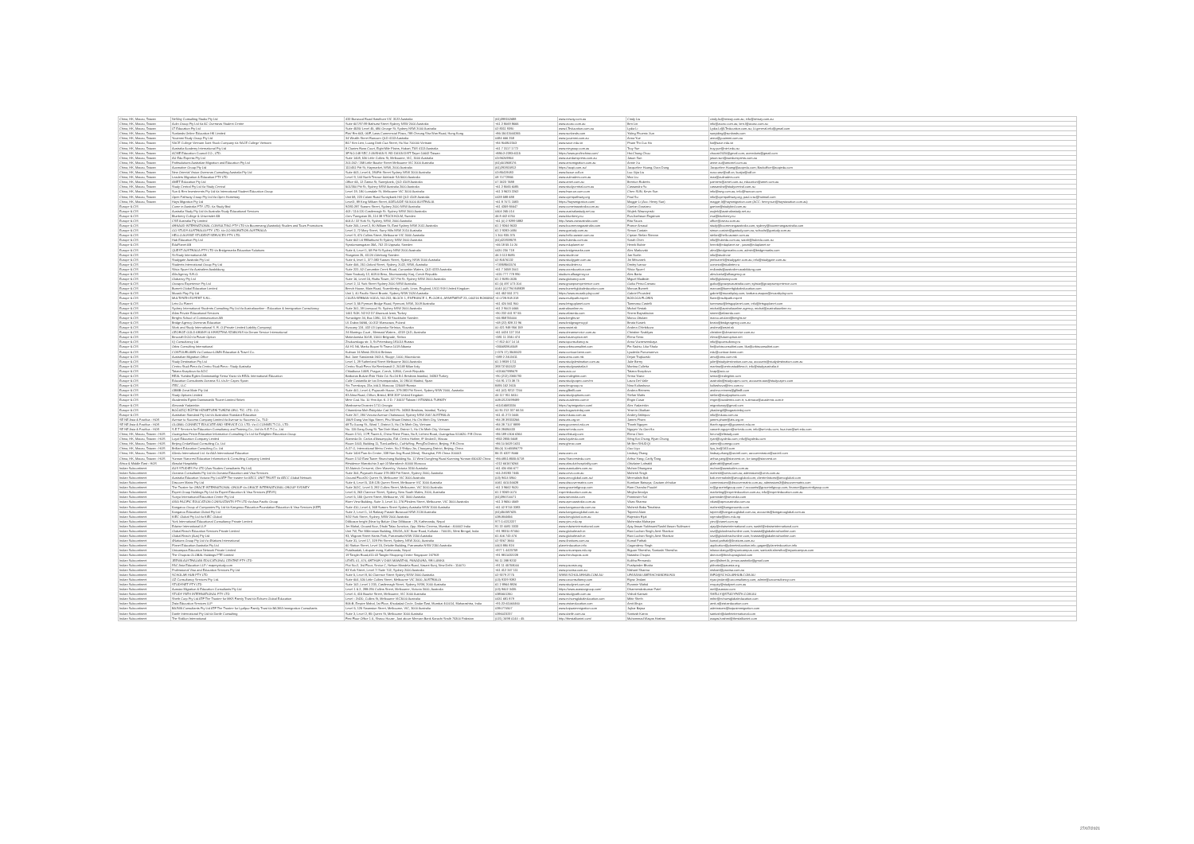| China, HK, Macao, Taiwan | NeWay Consulting Studio Pty Ltd | 432 Burwood Road Hawthorn VIC 3122 Australia | (61)398152688 | www.neway.com.au | Cindy Liu | cindy.liu@neway.com.au; info@neway.com.au |
| China, HK, Macao, Taiwan | Aolin Group Pty Ltd t/a AC Overseas Student Centre | Suite 607/97-99 Bathurst Street Sydney NSW 2000 Australia | +61 2 8069 8666 | www.acosc.com.au | Ben Lin | info@acosc.com.au; ben.l@acosc.com.au |
| China, HK, Macao, Taiwan | LT Education Pty Ltd | Suite 4535/ Level 45, 680 George St, Sydney NSW 2000 Australia | 02 8311 9390 | www.LTeducation.com.au | Lydia Li | Lydia.Li@LTeducation.com.au; Lt.general.info@gmail.com |
| China, HK, Macao, Taiwan | Sunlands Online Education HK Limited | Flat/ Rm 603, 06/F, Laws Commercial Plaza, 788 Cheung Sha Wan Road, Hong Kong | +86-15013044265 | www.sunlands.com | Yiding Phoenix Xun | sunyiding@sunlands.com |
| China, HK, Macao, Taiwan | Youimmi Study Group Pty Ltd | 34 Wealth Street Runcorn QLD 4113 Australia | 0484 666 258 | www.youimmi.com.au | Anna Yue | anna@youimmi.com.au |
| China, HK, Macao, Taiwan | SACE College Vietnam Joint Stock Company t/a SACE College Vietnam | B17 Kim Lien, Luong Dinh Cua Street, Ho Noi 700000 Vietnam | +84 904802303 | www.sace.edu.vn | Pham Thi Cuc Ha | ha@sace.edu.vn |
| China, HK, Macao, Taiwan | Australia Academy International Pty Ltd | 8 Clunies Ross Court, Eight Mile Plains, Hobart, TAS 4113 Australia | +61 7 3117 1772 | www.niegroup.com.au | Troy Yue | troy.yue@niet.edu.au |
| China, HK, Macao, Taiwan | ACME Education Council CO., LTD. | 3F NO.148 SEC.2 ANSHAN S. RD DA'AN DIST Taipei 10642 Taiwan | +886-2-2393-6115 | https://www.profinchina.com/ | Hsi-Chung Chou | chousir2020@gmail.com; acmedoris@gmail.com |
| China, HK, Macao, Taiwan | AU Edu Express Pty Ltd | Suite 1408, 530 Little Collins St, Melbourne, VIC, 3000 Australia | 03-96209864 | www.aueduexpress.com.au | Jason Sun | jason.sun@aueduexpress.com.au |
| China, HK, Macao, Taiwan | Pathsolutions Australian Migration and Education Pty Ltd | 201-202 / 258 Little Bourke Street Melbourne VIC 3000 Australia | (61)401868176 | www.amcmigration.com.au | Annie Xu | annie.xu@amcmel.com.au |
| China, HK, Macao, Taiwan | Auxmotive Group Pty Ltd | 111/451 Pitt St, Haymarket, NSW, 2000 Australia | (61)292815912 | https://aoqii.com.au/ | Jacqueline Huang; Dora Dong | Jacqueline.Huang@aoqiedu.com; Backoffice@aoqiedu.com |
| China, HK, Macao, Taiwan | New Oriental Vision Overseas Consulting Australia Pty Ltd | Suite 603, Level 6, 280Pitt Street Sydney NSW 2000 Australia | 02-85419083 | www.liuxue.xdf.cn | Luo Xijia Liu | novo-anz@xdf.cn; liuxijia@xdf.cn |
| China, HK, Macao, Taiwan | Leaders Migration & Education PTY LTD | Level 9, 144 North Terrace Adelaide SA 5000 Australia | 08 70772866 | www.auleaders.com.au | Max Liu | max@auleaders.com |
| China, HK, Macao, Taiwan | AMET Education Pty Ltd | Office 6A, 12 Zamia St, Sunnybank, QLD 4109 Australia | 07 3423 7688 | www.amet.com.au | Brenton Roberts | partners@amet.com.au; education@amet.com.au |
| China, HK, Macao, Taiwan | Study Central Pty Ltd t/a Study Central | 501/350 Pitt St, Sydney NSW Australia 2000 Australia | +61 2 8065 6085 | www.studycentral.com.au | Cassandra Yu | cassandra@studycentral.com.au |
| China, HK, Macao, Taiwan | Sun & Ren Investments Pty Ltd t/a International Student Education Group | Level 19, 180 Lonsdale St, Melbourne VIC 3000 Australia | +61 3 9623 2262 | www.hwa-on.com.com | Chen SUN; Kevin Sun | info@iseg.com.au; info@hwa-on.com |
| China, HK, Macao, Taiwan | Open Pathway Group Pty Ltd t/a Open Homestay | Unit 58, 223 Calam Road Sunnybank Hill QLD 4109 Australia | 0428 588 688 | www.openpathway.org | Paul Su | info@openpathway.org; paul.x.su@hotmail.com |
| China, HK, Macao, Taiwan | Hays Migration Pty Ltd | Level2, 89 King William Street, ADELAIDE SA 5000 AUSTRALIA | +61 8 7071 1583 | https://haysmigration.com/ | Maggie Li (Acc: Henry Sun) | maggie.li@haysmigration.com (ACC: henry.sun@haystaxation.com.au) |
| Europe & CIS | Come in Australia PTY. LTD. t/a Study Bird | 9/281-287 Sussex Street, Sydney 2000 NSW Australia | +61 4359 84647 | www.comeinaustralia.com.au | Gaetan Graziano | gaetan@studybird.com.au |
| Europe & CIS | Australia Study Pty Ltd t/a Australia Study Educational Services | 402 / 114-120 Castlereagh St. Sydney NSW 2000 Australia | 0404 265 014 | www.australiastudy.net.au | Wojtek Wawrzynski | wojtek@australiastudy.net.au |
| Europe & CIS | Blueberry College & Universitet AB | Grev Turegatan 35, 114 38 STOCKHOLM, Sweden | 46 8 442 6760 | www.blueberry.nu | Eva Axelsson Engstrom | eva@blueberry.nu |
| Europe & CIS | CSE Australia Pty Limited | 604 A / 32 York St, Sydney, NSW, 2000 Australia | +61 (0) 2 9299 5882 | http://www.cseaustralia.com/ | Rita Szucs | office@cseau.com.au |
| Europe & CIS | ARNAUD INTERNATIONAL CONSULTING PTY LTD t/a Boomerang (Australia) Studies and Tours Promotions | Suite 205, Level 2, 80 William St, East Sydney NSW 2011 Australia | 61 2 9264 9633 | www.boomerangaustralia.com | France Arnaud | study@boomerangaustralia.com; sydney@boomerangaustralia.com |
| Europe & CIS | GO STUDY AUSTRALIA PTY. LTD. t/a GO MIGRATION AUSTRALIA | Level 2, 72 Mary Street, Surry Hills NSW 2010 Australia | 61 2 9283 0480 | www.gostudy.com.au | Simon Costain | simon.costain@gostudy.com.au; schools@gostudy.com.au |
| Europe & CIS | HELLO AUSSIE STUDENT SERVICES PTY. LTD. | Level 9, 470 Collins Street, Melbourne VIC 3000 Australia | 1 300 935 375 | www.hello-aussie.com.au | Ciprian Stefan Stinean | stefan@hello-aussie.com.au |
| Europe & CIS | Hub Education Pty Ltd | Suite 602 L6 99Bathurst St Sydney NSW 2000 Australia | (61)422839578 | www.hubedu.com.au | Sarah Chen | info@hubedu.com.au; sarah@hubedu.com.au |
| Europe & CIS | EduPlanet AB | Sysslomansgatan 35A, 752 23 Uppsala, Sweden | +46 18 55 10 20 | www.eduplanet.se | Henrik Bolvie | henrik@eduplanet.se ; jonas@eduplanet.se |
| Europe & CIS | QUEST AUSTRALIA PTY LTD t/a Bridgemarks Education Solutions | Suite 6, Level 1, 58 Pitt St Sydney NSW 2000 Australia | 0420 230 718 | www.bridgemarks.com | Alex Markovski | alex@bridgemarks.com; admin@bridgemarks.com |
| Europe & CIS | St-Study International AB | Storgatan 25, 41124 Göteborg Sweden | 46 3 113 8085 | www.studin.se | Jan Norlin | info@studin.se |
| Europe & CIS | Studygate Australia Pty Ltd | Suite 6, level 1, 377-383 Sussex Street, Sydney, NSW 2000 Australia | 02 80576132 | www.studygate.com.au | Jiri Mrkvanek | jmrkvanek@studygate.com.au; info@studygate.com.au |
| Europe & CIS | Students International Group Pty Ltd | Suite 406, 251 Oxford Street, Sydney, 2022, NSW, Australia | +74959561576 | www.studinter.ru | Dmitry Ivanov | oceania@studinter.ru |
| Europe & CIS | Silvia Spoerl t/a Australien-Ausbildung | Suite 222, 52 Currumbin Creek Road, Currumbin Waters, QLD 4223 Australia | +61 7 3458 2001 | www.aa-education.com | Silvia Spoerl | redlands@australien-ausbildung.com |
| Europe & CIS | Alfa Agency S.R.O. | Nam Svobody 12, 60200 Brno, Jihomoravsky Kraj, Czech Republic | +420 777 778 990 | studium.alfaagency.cz | Ales Barta | ales.barta@alfaagency.cz |
| Europe & CIS | Globancy Pty Ltd | Suite 16, Level 15, Rialto Tower, 327 Pitt St. Sydney NSW 2000 Australia | 61 2 8095 0535 | www.globancy.com | Miguel Mudbidri | info@globancy.com |
| Europe & CIS | Growpro Experience Pty Ltd | Level 2, 11 York Street Sydney 2000 NSW Australia. | 61 (0) 497 073 204 | www.growproexperience.com | Goiko Peiro-Camaro | goiko@growproaustralia.com; sylwia@growproexperience.com |
| Europe & CIS | Burnett Global Education Limited | Beech House, Main Road, Scamblesby, Louth, Lincs. England, LN11 9XH United Kingdom | 0044 (0)7794 848839 | www.burnettglobaleducation.com | Marcus Burnett | marcus@burnettglobaleducation.com |
| Europe & CIS | Mozaik Play Pty Ltd | Unit 1, 40 Pacific Street Bronte, Sydney NSW 2024 Australia | +61 452 551 271 | https://www.mozaik-play.com/ | Gabriel Provided | gabriel@mozaikplay.com; barbara.zsupos@mozaikplay.com |
| Europe & CIS | MULTIPATH EXPERT S.R.L. | CALEA SERBAN VODA, NO.232, BLOCK 1, ENTRANCE 1, FLOOR 6, APARTMENT 23, 040216 ROMANIA | +4 0728.908.318 | www.multipath.expert | BODOGA FLORIN | florin@multipath.expert |
| Europe & CIS | Lets Go Planet | Level 3, 55 Pyrmont Bridge Road, Pyrmont, NSW, 2009 Australia | +61 420 561 900 | www.letsgoplanet.com | Tommaso Castelli | tommaso@letsgoplanet.com; info@letsgoplanet.com |
| Europe & CIS | Sydney International Students Consulting Pty Ltd t/a Australiaonline - Education & Immigration Consultancy | Suite 301, 39 Liverpool St. Sydney NSW 2000 Australia | +61 2 9003 0466 | australiaonline.eu | Michal Sestak | michal@australiaonline.agency; michal@australiaonline.eu |
| Europe & CIS | Atlas Private Educational Services | 1441 SOK. N2 K2 D7 Alsancak Izmir, Turkey | +90 232 441 97 55 | www.atlasedu.com | Sinem Bayraktutan | sinem@atlasedu.com |
| Europe & CIS | Berghs School of Communication AB | Sveavägen 34, Box 1380, 111 93 Stockholm Sweden | +46 858755000 | www.berghs.se | Marco Ottolani | marco.ortolani@berghs.se |
| Europe & CIS | Bridge Agency Overseas Education | Ul. Dobra 56/66, 00-312 Warszawa, Poland | +48 (22) 828 22 96 | www.bridgeagency.pl | Beata Kosiek | beata@bridgeagency.com.au |
| Europe & CIS | Work and Study International S. R. O (Private Limited Liability Company) | Kvacany 124, 032 03 Liptovska Sielnica, Slovakia | 00 421 948 956 159 | www.wsint.sk | Andrea Chlebikova | andrea@wsint.sk |
| Europe & CIS | GEORGE GOLD ARANYI & KRISZTINA SZABLYAS t/a Dream Service International | 24 Montego Court , Mermaid Waters , 4218 QLD, Australia | +61 0424 127 314 | www.dreamservice.com.au | Christine Szablyas | christine@dreamservice.com.au |
| Europe & CIS | Beocraft DOO t/a Future Option | Makedonska 30/08, 11000 Belgrade, Serbia | +381 11 3340 474 | www.futureoption.net | Elena Simic | elena@futureoption.net |
| Europe & CIS | IQ Consultancy Ltd | Zhukovskogo str. 3, St.Petersburg 191014 Russia | +7 812 407 14 14 | www.iqconsultancy.ru | Anna Voznesenskaya | info@iqconsultancy.ru |
| Europe & CIS | Orbis Consulting International | A4 H1 N6, Marko Boçari St Tirana 1019 Albania | +355692804509 | www.orbisconsultint.com | Fin Sadriu; Lika Shala | fin@orbisconsultint.com; lika@orbisconsultint.com |
| Europe & CIS | CONTOURLAMN t/a Contour-LAMN Education & Travel Co. | Kulman 16 Minsk 220100 Belarus | (+375 17) 3505523 | www.contour-lamn.com | Lyudmila Ponomareva | edu@contour-lamn.com |
| Europe & CIS | Australian Migration Office | Bul. Jane Sandanski 26/2-4, Skopje, 1000, Macedonia | +389 2 2403411 | www.amo.com.mk | Dejan Trajkovski | amo@amo.com.mk |
| Europe & CIS | Study Destination Pty Ltd | Level 1, 29 Sutherland Street Melbourne 3000 Australia | 61 3 9939 1711 | www.studydestination.com.au | Julie Bierry | julie@studydestination.com.au; accounts@studydestination.com.au |
| Europe & CIS | Centro Studi Fiera t/a Centro Studi Fiera - Study Australia | Centro Studi Fiera Via Rembrandt 2, 20148 Milan Italy | 393737451522 | www.studyaustralia.it | Martina Colletta | martina@centrostudifiera.it; info@studyaustralia.it |
| Europe & CIS | Tatana Kvapilova t/a ACIC | Chladkova 105/9, Prague, Czech, 10800, Czech Republic | +420607988679 | www.acic.cz | Tatana Kvapilova | kvap@acic.cz |
| Europe & CIS | REAL Yurtdisi Egitim Danismanligi Sema Yazici t/a REAL International Education | Barbaros Bulvari Eski Yildiz Cd. No:16 B:1 Besiktas Istanbul, 34353 Turkey | +90 (212) 2365793 | www.realegitim.com | Sema Yazici | sema@realegitim.com |
| Europe & CIS | Education Consultants Oceania S.L t/a A+ Capec Spain | Calle Costanilla de los Desamparados, 10 28014 Madrid, Spain | +34 91 173 38 73 | www.studycapec.com/en | Laura Del Valle | australia@studycapec.com; accounts-aus@studycapec.com |
| Europe & CIS | ITEC, LLC | Str. Tverskaya, 22a, bld.3, Moscow, 125009 Russia | 8495 152 2615 | www.itecgroup.ru | Nina Koltashova | koltashova@itec.com.ru |
| Europe & CIS | GBMB Great Mate Pty Ltd | Suite 401, Level 4, Foyworth House, 379-383 Pitt Street, Sydney NSW 2000, Australia | +61 (02) 9212 7200 | www.gBmB.com | Andrea Reimers | andrea.reimers@gBmB.com |
| Europe & CIS | Study Options Limited | 83 Alma Road, Clifton, Bristol, BS8 2DP United Kingdom | 44 117 911 5610 | www.studyoptions.com | Stefan Watts | stefan@studyoptions.com |
| Europe & CIS | Akademiks Egitim Danismanlik Ticaret Limited Sirketi | Mete Cad. No: 10 Yeni Apt. K: 2 D: 7 34437 Taksim / ISTANBUL TURKEY | 00902122499489 | www.academix.com.tr | Engin Cosar | engin@academix.com.tr; s.atmaca@academix.com.tr |
| Europe & CIS | Alexandr Yadarinkin | Mashavera Drosnini 1711 Georgia | +61416583330 | https://ayimigration.com/ | Alex Yadarinkin | migrationay@gmail.com |
| Europe & CIS | BOĞAZİÇİ EĞİTİM HİZMETLERİ TURİZM ORG. TİC. LTD. CO. | Cihannüma Mah Eskiyıldız Cad 36/2 Pk: 34353 Besiktas, Istanbul, Turkey | 00 90 212 327 66 34 | www.bogazicieduj.com | Yeserin Okutkan | ybadangil@bogazicieduj.com |
| Europe & CIS | Australian Standard Pty Ltd t/a Australian Standard Education | Suite 207, 284 Victoria Avenue Chatswood, Sydney NSW 2067 AUSTRALIA | +61 41 273 1646 | www.eduau.com.au | Andrey Arkhipov | info@eduau.com.au |
| SE NE Asia & Pacifica - HOS | Avenue to Success Company Limited t/a Avenue to Success Co., TLD | 156/9 Dang Van Ngu Street, Phu Nhuan District, Ho Chi Minh City, Vietnam | +84 28 39333266 | www.ats.org.vn | James Pham | james.pham@ats.org.vn |
| SE NE Asia & Pacifica - HOS | GLOBAL CONNECT EDUCATE AND SERVICE CO. LTD. t/a G CONNECT CO., LTD. | 68 Tu Xuong St., Ward 7, District 3, Ho Chi Minh City, Vietnam | +84 28 7107 8899 | www.gconnect.edu.vn | Thanh Nguyen | thanh.nguyen@gconnect.edu.vn |
| SE NE Asia & Pacifica - HOS | S.E.T Services for Education Consultancy and Training Co., Ltd t/a S.E.T Co., Ltd | No. 115 Dang Dung St. Tan Dinh Ward, District 1, Ho Chi Minh City, Vietnam | +84 28484433 | www.set-edu.com | Nguyen Vu Oan Ha | vananh.nguyen@set-edu.com; info@set-edu.com; hoa.tran@set-edu.com |
| China, HK, Macao, Taiwan - HOS | Guangzhou Peixin Education Information Consulting Co Ltd t/a Enlighten Education Group | Room 1701, 17/F, Tower A, China Shine Plaza, No.9, Linhexi Road, Guangzhou 510620. P.R China | +86 189 0306 6364 | www.eltstudy.com | Elena Chen | hm.eu@eltstudy.com |
| China, HK, Macao, Taiwan - HOS | Loyal Education Company Limited | Alameda Dr. Carlos d'Assumpção, Edf. Centro Hotline, 8º Andar-D, Macau | +853 2855 5608 | www.loyaledu.com | Wing Kai Chong; Ryan Chong | ryan@loyaledu.com; info@loyaledu.com |
| China, HK, Macao, Taiwan - HOS | Beijing CedarWood Consulting Co. Ltd | Room 1403, Building 11, TianLunBeiLi, CuiHuYing, FengTai District, Beijing, P.R.China | +86 10 5629 1631 | www.gheac.com | Mr Ben SHUDQI | admin@comego.com |
| China, HK, Macao, Taiwan - HOS | Brilliant Education Consulting Co. Ltd | A-27 G, International Metro Center, No.3 Shilipu Jia, Chaoyang District, Beijing, China | 86-(0) 10-65586779 | | Guo Liyu | liyu_hx@163.com |
| China, HK, Macao, Taiwan - HOS | AAedu International Ltd. t/a A&A International Education | Suite 1406 Tian An Centre, 338 Nan Jing Road (West), Shanghai, P.R China 200003 | 86 21 6327 8066 | www.aaec.cn | Lindsay Zhang | lindsay.zhang@aa-intl.com; aa-commission@aa-intl.com |
| China, HK, Macao, Taiwan - HOS | Yunnan Starcrest Education Information & Consulting Company Limited | Room 1702 East Tower Shunchang Building No. 11 West Dongfeng Road Kunming Yunnan 650032 China | +86-0851-8555-5718 | www.Starcrestedu.com | Arthur Yang; Carlly Tang | arthur.yang@starcrest.cn; lce.tang@starcrest.cn |
| Africa & Middle East - HOS | Absolut Hospitality | Résidence Marrakchia 3 apt 03 Marrakech 40000 Morocco | +212 661676264 | www.absolut-hospitality.com | Ghizlaine Lahrabli | glahrabli@gmail.com |
| Indian Subcontinent | AUS STUDIES Pvt LTD (Aus Studies Consultants Pty Ltd) | 32 Alwinck Crescent, Glen Waverley, Victoria 3150 Australia | +61 430 656 677 | www.ausstudies.com.au | Mohan Dhungana | mohan@ausstudies.com.au |
| Indian Subcontinent | Oceania Consultants Pty Ltd t/a Oceania Education and Visa Services | Suite 304, Foyworth House 379-383 Pitt Street, Sydney 2000, Australia | +61-2-8283 7465 | www.oevs.com.au | Mahesh Singh | mahesh@oevs.com.au; admissions@oevs.com.au |
| Indian Subcontinent | Australia Education Victoria Pty Ltd ATF The trustee for AECC UNIT TRUST t/a AECC Global Network | Ground Floor/20 Queen St, Melbourne VIC 3000 Australia | (03) 9614 5900 | www.aeccglobal.com.au/ | Meenakshi Bali | bali.meenakshi@aeccglobal.com; clientrelations@aeccglobal.com |
| Indian Subcontinent | Discover Matrix Pty Ltd | Suite 6, Level 5, 118-125 Queen Street, Melbourne VIC 3000 Australia | 0061 401016628 | www.discovermatrix.com | Kumkum Baisoya; Gautam chhokar | commissions@discovermatrix.com.au; admissions3@discovermatrix.com |
| Indian Subcontinent | The Trustee for GRACE INTERNATIONAL GROUP t/a GRACE INTERNATIONAL GROUP SYDNEY | Suite 302C, Level 3, 282 Collins Street, Melbourne, VIC 3000 Australia | +61 3 9662 9020 | www.graceintlgroup.com | Ram Chandra Poudel | rc@graceintlgroup.com // accounts@graceintlgroup.com; finance@graceintlgroup.com |
| Indian Subcontinent | Expert Group Holdings Pty Ltd t/a Expert Education & Visa Services (EEVS) | Level 6, 263 Clarence Street, Sydney, New South Wales, 2000, Australia | 61 2 9269 0070 | experteducation.com.au | Megha Amalya | marketing@experteducation.com.au; info@experteducation.com.au |
| Indian Subcontinent | Sonya International Education Centre Pty Ltd | Level 5, 155 Queen Street, Melbourne, VIC 3000 Australia | (61)396700071 | www.siecindia.com | Parminder Sal | parminder@siecindia.com |
| Indian Subcontinent | ASIA PACIFIC EDUCATION CONSULTANTS PTY LTD t/a Asia Pacific Group | River View Building, Suite 3, Level 10, 276 Flinders Street, Melbourne, VIC 3000 Australia | +61 3 9650 0569 | www.apecaustralia.com.au | Vikas Sharma | vikas@apecaustralia.com.au |
| Indian Subcontinent | Kangaroo Group of Companies Pty Ltd t/a Kangaroo Education Foundation Education & Visa Services (KEF) | Suite 410, Level 4, 368 Sussex Street Sydney Australia NSW 2000 Australia | +61 02 9744 3383 | www.kangarooedu.com.au | Mahesh Babu Timalsina | mahesh@kangarooedu.com |
| Indian Subcontinent | Kangaroo Education Global Pty Ltd | Suite 2, Level 1, 14 Railway Parade Burwood NSW 2134 Australia | (61)450587625 | www.kangarooglobal.com.au | Tajveed Alam | tajveed@kangarooglobal.com.au; accounts@kangarooglobal.com.au |
| Indian Subcontinent | KIEC Global Pty Ltd t/a KIEC Global | 9/32 York Street, Sydney, NSW 2000 Australia | 0280844656 | www.kiecglobal.com.au | Rajendra Rijal | rajendra@kiec.edu.np |
| Indian Subcontinent | York International Educational Consultancy Private Limited | Dillibazar height (Near by Baluie Ghar Dillibazar - 29, Kathmandu, Nepal | 977-1-4212227 | www.yiec.edu.np | Mahendra Maharjan | yiec@vianet.com.np |
| Indian Subcontinent | Edwise International LLP | Jer Mahal, Ground floor, Dhobi Talao Junction, Opp. Metro Cinema, Mumbai - 400002 India | 91 22 4081 3333 | www.edwiseinternational.com | Ajay Assan Sukhwani/Sushil Assan Sukhwani | ajay@edwiseinternational.com; sushil@edwiseinternational.com |
| Indian Subcontinent | Global Reach Education Services Private Limited | Unit 7W, The Millennium Building, 235/2A, AJC Bose Road, Kolkata - 700020, West Bengal, India | +91 98310 87050 | www.globalreach.in | Ravi Lochan Singh; Amit Shankar | ravi@globalreachonline.com; hrassist@globalreachonline.com |
| Indian Subcontinent | Global Reach (Aus) Pty Ltd | 93, Wigram Street Harris Park, Parramatta NSW 2150 Australia | 61 406 743 476 | www.globalreach.in | Ravi Lochan Singh; Amit Shankar | ravi@globalreachonline.com; hrassist@globalreachonline.com |
| Indian Subcontinent | 4Nations Group Pty Ltd t/a 4Nations International | Suite 31, Level 17, 329 Pitt Street, Sydney, NSW 2000, Australia | 02 9267 3660 | www.4nations.com.au | Komal Pathak | komal.pathak@4nations.com.au |
| Indian Subcontinent | Planet Education Australia Pty Ltd | 60 Station Street, Level 15, Deloitte Building, Parramatta NSW 2150 Australia | 0403 880 824 | planeteducation.info | Gagandeep Singh | application@planeteducation.info; gagan@planeteducation.info |
| Indian Subcontinent | Unicampus Education Network Private Limited | Putalisadak, Lalupate marg, Kathmandu, Nepal | +977 1 4423759 | www.unicampus.edu.np | Biguan Shrestha; Santoshi Shrestha | ishwor.idangol@myunicampus.com; santoshi.shrestha@myunicampus.com |
| Indian Subcontinent | The Chopras GLOBAL Holdings PTE Limited | 19 Tanglin Road,#11-03 Tanglin Shopping Centre Singapore 247909 | +91 9811432228 | www.thechopras.com | Natasha Chopra | director@thechopraglobal.com |
| Indian Subcontinent | JEEWA AUSTRALIAN EDUCATIONAL CENTRE PTY LTD | LEVEL 01, 474, ARTHUR V DIAS MAWATHA, PANADURA, SRI LANKA | 94 11 288 9232 | | Kolitha Fernando | jaec@sltnet.lk; jeewa.australia@gmail.com |
| Indian Subcontinent | PAC Asia Education LLP / mapmystudy.com | Plot No-2, 3rd Floor, Sector C, Nelson Mandela Road, Vasant Kunj, New Delhi - 110070 | +91 11 45758000 | www.pacasia.org | Pushpinder Bhatia | pbhatia@pacasia.org |
| Indian Subcontinent | Professional Visa and Education Services Pty Ltd | 83 York Street, Level 7/ Suite 702, Sydney 2000 Australia | +61 412 347 111 | www.provisa.com.au | Nishant Sharma | nishant@provisa.com.au |
| Indian Subcontinent | SCHOLAR HUB PTY LTD | Suite 5, Level 8, 50 Clarence Street Sydney NSW 2000 Australia | 02 9279 2775 | WWW.SCHOLARHUB.COM.AU | UPASANA UMESHCHANDRA RAI | INFO@SCHOLARHUB.COM.AU |
| Indian Subcontinent | OZ Consultancy Services Pty. Ltd. | Suite 604, 530 Little Collins Street, Melbourne VIC 3000, AUSTRALIA | (03) 9329 9392 | www.ozconsultancy.com | Riyaz Jindani | riyaz.jindani@ozconsultancy.com; admin@ozconsultancy.com |
| Indian Subcontinent | STUDYNET PTY LTD | Suite 102, Level 1 233, Castlereagh Street, Sydney, NSW, 2000 Australia | 61 2 8964 8826 | www.studynet.com.au/ | Evannie Wahid | enquiry@studynet.com.au |
| Indian Subcontinent | Aussizz Migration & Education Consultants Pty Ltd | Level 1 & 2, 288-290 Collins Street, Melbourne, Victoria 3000, Australia | (03) 9602 3435 | https://www.aussizzgroup.com/ | Dharmendrakumar Patel | mel@aussizz.com |
| Indian Subcontinent | STUDY PATH INTERNATIONAL PTY LTD | Level 4, 415 Bourke Street, Melbourne, VIC 3000 Australia | 0385601260 | www.studypath.com.au | Vishali Kansati | SHELLY@STUDYPATH.COM.AU |
| Indian Subcontinent | Sheth Corp Pty Ltd ATF The Trustee for MKS Family Trust t/a Echoes Global Education | Level - 2/420, Collins St, Melbourne VIC3000 Australia | 0431 681 879 | www.echoesglobaleducation.com | Mihir Sheth | mihir@echoesglobaleducation.com |
| Indian Subcontinent | Zista Education Services LLP | 806-B, Empire Mahal, 1st Floor, Khodadad Circle, Dadar East, Mumbai 400014, Maharashtra, India | +91-22-61064460 | www.zistaeducation.com | Amit Ahuja | amit.a@zistaeducation.com |
| Indian Subcontinent | BAJWA Consultants Pty Ltd ATF The Trustee for Lyallpur Family Trust t/a BAJWA Immigration Consultants | Level 5, 125 Swanston Street, Melbourne, VIC, 3000 Australia | 0390770507 | www.bajwaimmigration.com | Jujhar Bajwa | admissions@bajwaimmigration.com |
| Indian Subcontinent | Danfe International Pty Ltd t/a Danfe Consulting | Suite 3, Level 2, 85 Queen St, Melbourne 3000 Australia | 0396023237 | www.danfe.com.au | Santosh Karna | santosh@danfeinternational.com |
| Indian Subcontinent | The Stallion International | First Floor Office 1 A, Shaico House, Just above Meezan Bank Karachi Sindh 75300 Pakistan | (021) 3498 0144 - 45 | http://thestallionint.com/ | Muhammad Waqas Hashmi | waqas.hashmi@thestallionint.com |
27/07/2021